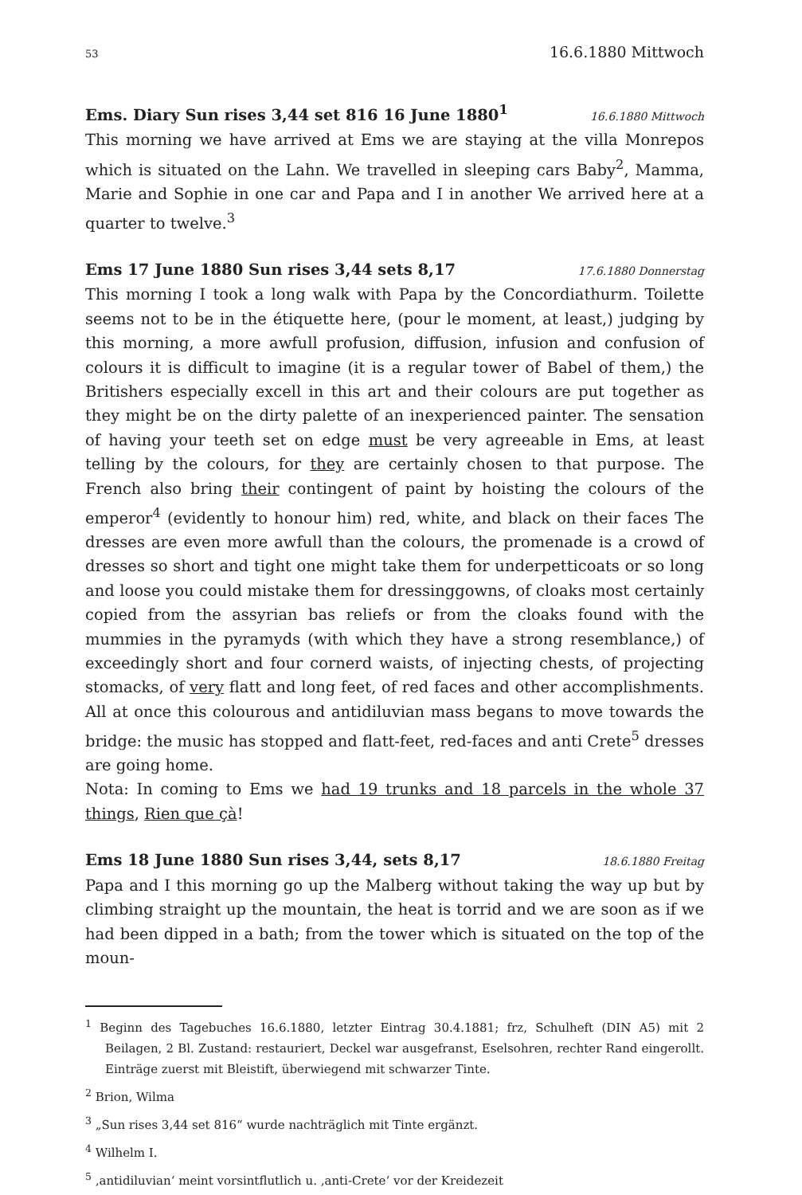53 16.6.1880 Mittwoch
Ems. Diary Sun rises 3,44 set 816 16 June 1880<sup>1</sup> 16.6.1880 Mittwoch
This morning we have arrived at Ems we are staying at the villa Monrepos which is situated on the Lahn. We travelled in sleeping cars Baby<sup>2</sup>, Mamma, Marie and Sophie in one car and Papa and I in another We arrived here at a quarter to twelve.<sup>3</sup>
Ems 17 June 1880 Sun rises 3,44 sets 8,17 17.6.1880 Donnerstag
This morning I took a long walk with Papa by the Concordiathurm. Toilette seems not to be in the étiquette here, (pour le moment, at least,) judging by this morning, a more awfull profusion, diffusion, infusion and confusion of colours it is difficult to imagine (it is a regular tower of Babel of them,) the Britishers especially excell in this art and their colours are put together as they might be on the dirty palette of an inexperienced painter. The sensation of having your teeth set on edge must be very agreeable in Ems, at least telling by the colours, for they are certainly chosen to that purpose. The French also bring their contingent of paint by hoisting the colours of the emperor<sup>4</sup> (evidently to honour him) red, white, and black on their faces The dresses are even more awfull than the colours, the promenade is a crowd of dresses so short and tight one might take them for underpetticoats or so long and loose you could mistake them for dressinggowns, of cloaks most certainly copied from the assyrian bas reliefs or from the cloaks found with the mummies in the pyramyds (with which they have a strong resemblance,) of exceedingly short and four cornerd waists, of injecting chests, of projecting stomacks, of very flatt and long feet, of red faces and other accomplishments. All at once this colourous and antidiluvian mass begans to move towards the bridge: the music has stopped and flatt-feet, red-faces and anti Crete<sup>5</sup> dresses are going home.
Nota: In coming to Ems we had 19 trunks and 18 parcels in the whole 37 things, Rien que çà!
Ems 18 June 1880 Sun rises 3,44, sets 8,17 18.6.1880 Freitag
Papa and I this morning go up the Malberg without taking the way up but by climbing straight up the mountain, the heat is torrid and we are soon as if we had been dipped in a bath; from the tower which is situated on the top of the moun-
<sup>1</sup> Beginn des Tagebuches 16.6.1880, letzter Eintrag 30.4.1881; frz, Schulheft (DIN A5) mit 2 Beilagen, 2 Bl. Zustand: restauriert, Deckel war ausgefranst, Eselsohren, rechter Rand eingerollt. Einträge zuerst mit Bleistift, überwiegend mit schwarzer Tinte.
<sup>2</sup> Brion, Wilma
<sup>3</sup> „Sun rises 3,44 set 816“ wurde nachträglich mit Tinte ergänzt.
<sup>4</sup> Wilhelm I.
<sup>5</sup> ‚antidiluvian‘ meint vorsintflutlich u. ‚anti-Crete‘ vor der Kreidezeit